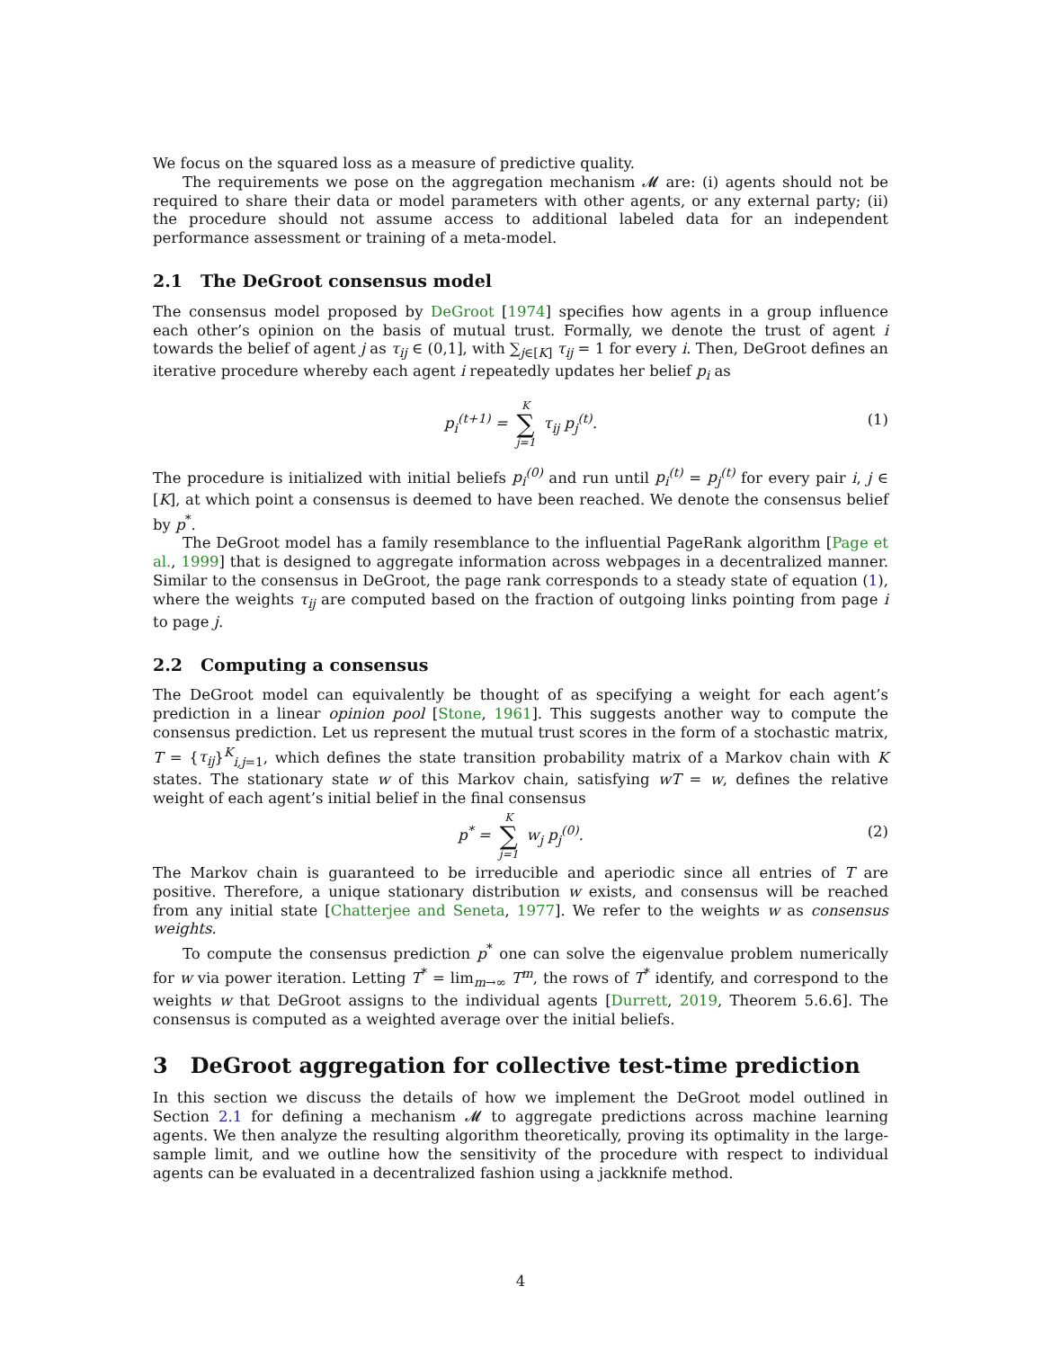We focus on the squared loss as a measure of predictive quality.
The requirements we pose on the aggregation mechanism 𝓜 are: (i) agents should not be required to share their data or model parameters with other agents, or any external party; (ii) the procedure should not assume access to additional labeled data for an independent performance assessment or training of a meta-model.
2.1 The DeGroot consensus model
The consensus model proposed by DeGroot [1974] specifies how agents in a group influence each other’s opinion on the basis of mutual trust. Formally, we denote the trust of agent i towards the belief of agent j as τ<sub>ij</sub> ∈ (0,1], with ∑<sub>j∈[K]</sub> τ<sub>ij</sub> = 1 for every i. Then, DeGroot defines an iterative procedure whereby each agent i repeatedly updates her belief p<sub>i</sub> as
p<sub>i</sub><sup>(t+1)</sup> = K ∑ j=1 τ<sub>ij</sub> p<sub>j</sub><sup>(t)</sup>.
(1)
The procedure is initialized with initial beliefs p<sub>i</sub><sup>(0)</sup> and run until p<sub>i</sub><sup>(t)</sup> = p<sub>j</sub><sup>(t)</sup> for every pair i, j ∈ [K], at which point a consensus is deemed to have been reached. We denote the consensus belief by p<sup>*</sup>.
The DeGroot model has a family resemblance to the influential PageRank algorithm [Page et al., 1999] that is designed to aggregate information across webpages in a decentralized manner. Similar to the consensus in DeGroot, the page rank corresponds to a steady state of equation (1), where the weights τ<sub>ij</sub> are computed based on the fraction of outgoing links pointing from page i to page j.
2.2 Computing a consensus
The DeGroot model can equivalently be thought of as specifying a weight for each agent’s prediction in a linear opinion pool [Stone, 1961]. This suggests another way to compute the consensus prediction. Let us represent the mutual trust scores in the form of a stochastic matrix, T = {τ<sub>ij</sub>}<sup>K</sup><sub>i,j=1</sub>, which defines the state transition probability matrix of a Markov chain with K states. The stationary state w of this Markov chain, satisfying wT = w, defines the relative weight of each agent’s initial belief in the final consensus
p<sup>*</sup> = K ∑ j=1 w<sub>j</sub> p<sub>j</sub><sup>(0)</sup>.
(2)
The Markov chain is guaranteed to be irreducible and aperiodic since all entries of T are positive. Therefore, a unique stationary distribution w exists, and consensus will be reached from any initial state [Chatterjee and Seneta, 1977]. We refer to the weights w as consensus weights.
To compute the consensus prediction p<sup>*</sup> one can solve the eigenvalue problem numerically for w via power iteration. Letting T<sup>*</sup> = lim<sub>m→∞</sub> T<sup>m</sup>, the rows of T<sup>*</sup> identify, and correspond to the weights w that DeGroot assigns to the individual agents [Durrett, 2019, Theorem 5.6.6]. The consensus is computed as a weighted average over the initial beliefs.
3 DeGroot aggregation for collective test-time prediction
In this section we discuss the details of how we implement the DeGroot model outlined in Section 2.1 for defining a mechanism 𝓜 to aggregate predictions across machine learning agents. We then analyze the resulting algorithm theoretically, proving its optimality in the large-sample limit, and we outline how the sensitivity of the procedure with respect to individual agents can be evaluated in a decentralized fashion using a jackknife method.
4